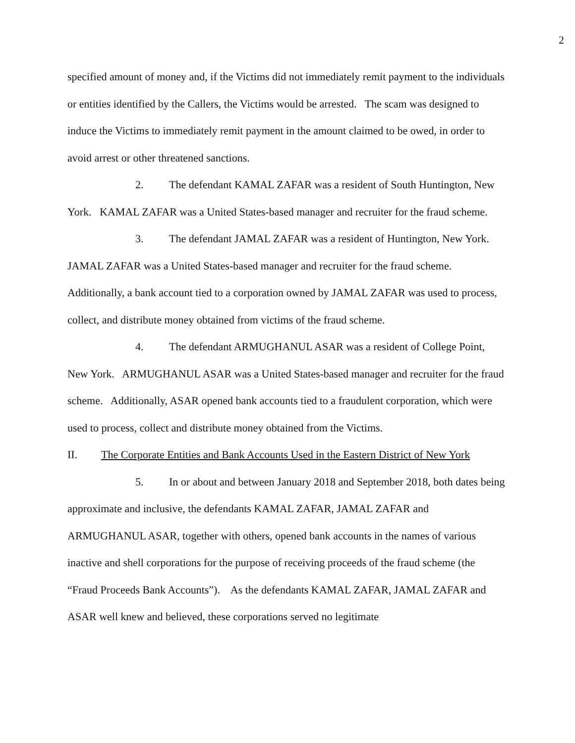2
specified amount of money and, if the Victims did not immediately remit payment to the individuals or entities identified by the Callers, the Victims would be arrested. The scam was designed to induce the Victims to immediately remit payment in the amount claimed to be owed, in order to avoid arrest or other threatened sanctions.
2. The defendant KAMAL ZAFAR was a resident of South Huntington, New York. KAMAL ZAFAR was a United States-based manager and recruiter for the fraud scheme.
3. The defendant JAMAL ZAFAR was a resident of Huntington, New York. JAMAL ZAFAR was a United States-based manager and recruiter for the fraud scheme. Additionally, a bank account tied to a corporation owned by JAMAL ZAFAR was used to process, collect, and distribute money obtained from victims of the fraud scheme.
4. The defendant ARMUGHANUL ASAR was a resident of College Point, New York. ARMUGHANUL ASAR was a United States-based manager and recruiter for the fraud scheme. Additionally, ASAR opened bank accounts tied to a fraudulent corporation, which were used to process, collect and distribute money obtained from the Victims.
II. The Corporate Entities and Bank Accounts Used in the Eastern District of New York
5. In or about and between January 2018 and September 2018, both dates being approximate and inclusive, the defendants KAMAL ZAFAR, JAMAL ZAFAR and ARMUGHANUL ASAR, together with others, opened bank accounts in the names of various inactive and shell corporations for the purpose of receiving proceeds of the fraud scheme (the “Fraud Proceeds Bank Accounts”). As the defendants KAMAL ZAFAR, JAMAL ZAFAR and ASAR well knew and believed, these corporations served no legitimate